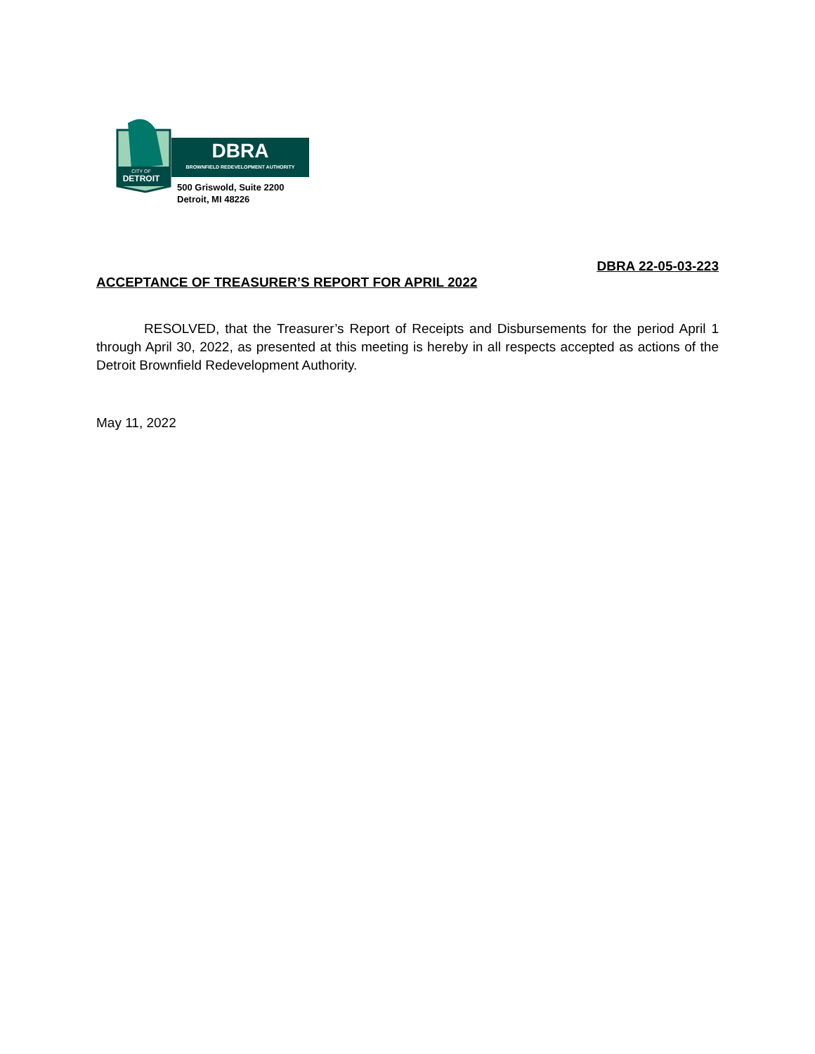CITY OF
DETROIT
DBRA
BROWNFIELD REDEVELOPMENT AUTHORITY
500 Griswold, Suite 2200
Detroit, MI 48226
DBRA 22-05-03-223
ACCEPTANCE OF TREASURER’S REPORT FOR APRIL 2022
RESOLVED, that the Treasurer’s Report of Receipts and Disbursements for the period April 1 through April 30, 2022, as presented at this meeting is hereby in all respects accepted as actions of the Detroit Brownfield Redevelopment Authority.
May 11, 2022